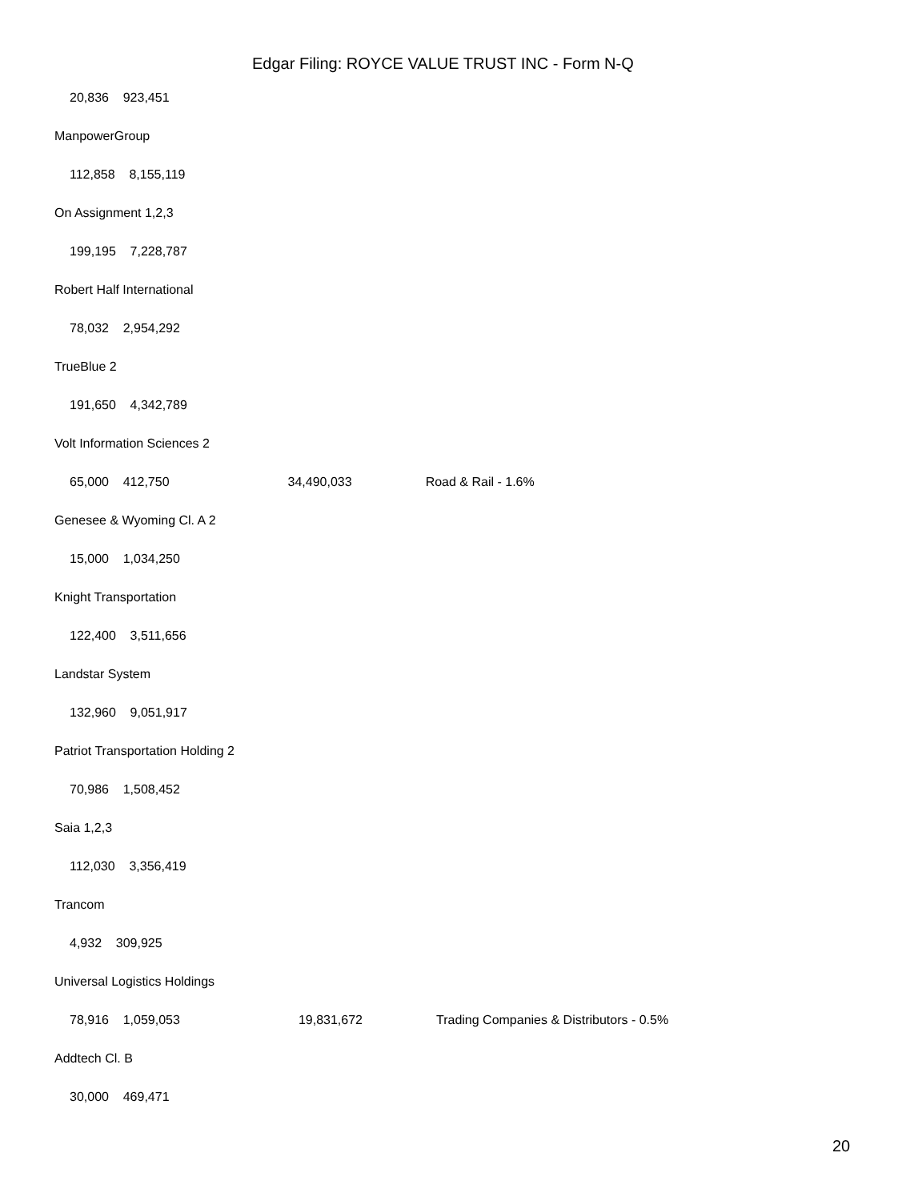Edgar Filing: ROYCE VALUE TRUST INC - Form N-Q
20,836 923,451
ManpowerGroup
112,858 8,155,119
On Assignment 1,2,3
199,195 7,228,787
Robert Half International
78,032 2,954,292
TrueBlue 2
191,650 4,342,789
Volt Information Sciences 2
65,000 412,750 34,490,033 Road & Rail - 1.6%
Genesee & Wyoming Cl. A 2
15,000 1,034,250
Knight Transportation
122,400 3,511,656
Landstar System
132,960 9,051,917
Patriot Transportation Holding 2
70,986 1,508,452
Saia 1,2,3
112,030 3,356,419
Trancom
4,932 309,925
Universal Logistics Holdings
78,916 1,059,053 19,831,672 Trading Companies & Distributors - 0.5%
Addtech Cl. B
30,000 469,471
20